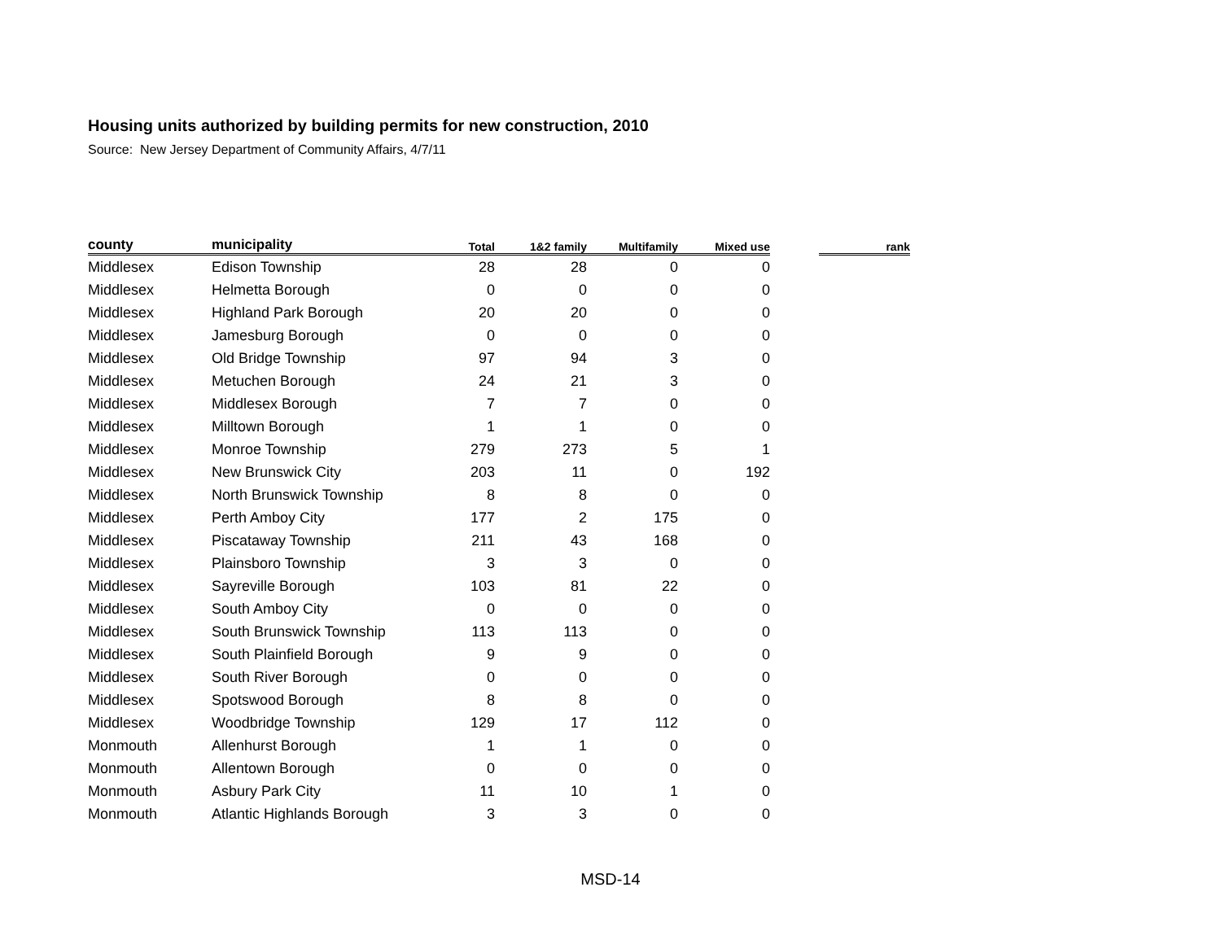Housing units authorized by building permits for new construction, 2010
Source: New Jersey Department of Community Affairs, 4/7/11
| county | municipality | Total | 1&2 family | Multifamily | Mixed use | | rank |
| --- | --- | --- | --- | --- | --- | --- | --- |
| Middlesex | Edison Township | 28 | 28 | 0 | 0 | | |
| Middlesex | Helmetta Borough | 0 | 0 | 0 | 0 | | |
| Middlesex | Highland Park Borough | 20 | 20 | 0 | 0 | | |
| Middlesex | Jamesburg Borough | 0 | 0 | 0 | 0 | | |
| Middlesex | Old Bridge Township | 97 | 94 | 3 | 0 | | |
| Middlesex | Metuchen Borough | 24 | 21 | 3 | 0 | | |
| Middlesex | Middlesex Borough | 7 | 7 | 0 | 0 | | |
| Middlesex | Milltown Borough | 1 | 1 | 0 | 0 | | |
| Middlesex | Monroe Township | 279 | 273 | 5 | 1 | | |
| Middlesex | New Brunswick City | 203 | 11 | 0 | 192 | | |
| Middlesex | North Brunswick Township | 8 | 8 | 0 | 0 | | |
| Middlesex | Perth Amboy City | 177 | 2 | 175 | 0 | | |
| Middlesex | Piscataway Township | 211 | 43 | 168 | 0 | | |
| Middlesex | Plainsboro Township | 3 | 3 | 0 | 0 | | |
| Middlesex | Sayreville Borough | 103 | 81 | 22 | 0 | | |
| Middlesex | South Amboy City | 0 | 0 | 0 | 0 | | |
| Middlesex | South Brunswick Township | 113 | 113 | 0 | 0 | | |
| Middlesex | South Plainfield Borough | 9 | 9 | 0 | 0 | | |
| Middlesex | South River Borough | 0 | 0 | 0 | 0 | | |
| Middlesex | Spotswood Borough | 8 | 8 | 0 | 0 | | |
| Middlesex | Woodbridge Township | 129 | 17 | 112 | 0 | | |
| Monmouth | Allenhurst Borough | 1 | 1 | 0 | 0 | | |
| Monmouth | Allentown Borough | 0 | 0 | 0 | 0 | | |
| Monmouth | Asbury Park City | 11 | 10 | 1 | 0 | | |
| Monmouth | Atlantic Highlands Borough | 3 | 3 | 0 | 0 | | |
MSD-14